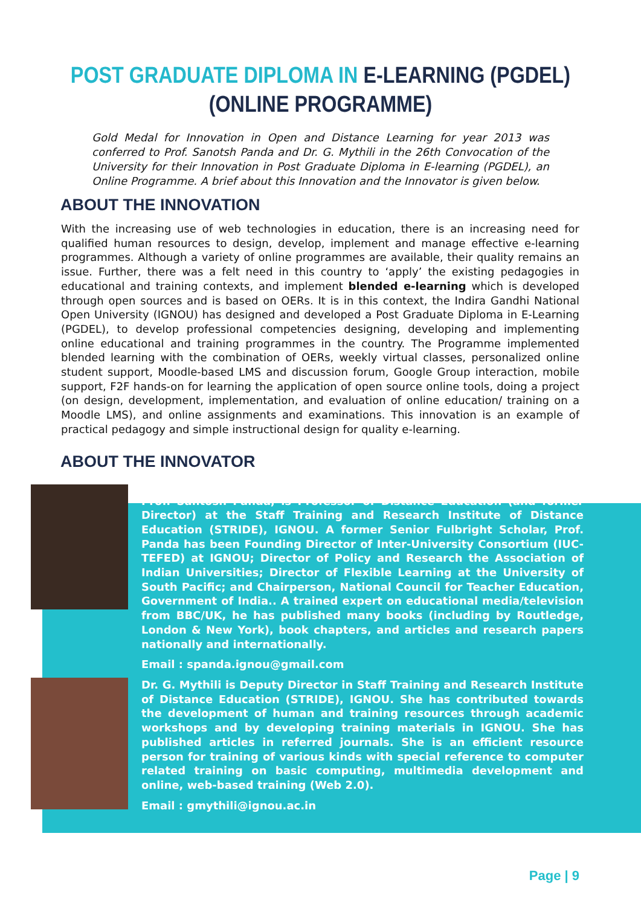POST GRADUATE DIPLOMA IN E-LEARNING (PGDEL)
(ONLINE PROGRAMME)
Gold Medal for Innovation in Open and Distance Learning for year 2013 was conferred to Prof. Sanotsh Panda and Dr. G. Mythili in the 26th Convocation of the University for their Innovation in Post Graduate Diploma in E-learning (PGDEL), an Online Programme. A brief about this Innovation and the Innovator is given below.
ABOUT THE INNOVATION
With the increasing use of web technologies in education, there is an increasing need for qualified human resources to design, develop, implement and manage effective e-learning programmes. Although a variety of online programmes are available, their quality remains an issue. Further, there was a felt need in this country to ‘apply’ the existing pedagogies in educational and training contexts, and implement blended e-learning which is developed through open sources and is based on OERs. It is in this context, the Indira Gandhi National Open University (IGNOU) has designed and developed a Post Graduate Diploma in E-Learning (PGDEL), to develop professional competencies designing, developing and implementing online educational and training programmes in the country. The Programme implemented blended learning with the combination of OERs, weekly virtual classes, personalized online student support, Moodle-based LMS and discussion forum, Google Group interaction, mobile support, F2F hands-on for learning the application of open source online tools, doing a project (on design, development, implementation, and evaluation of online education/ training on a Moodle LMS), and online assignments and examinations. This innovation is an example of practical pedagogy and simple instructional design for quality e-learning.
ABOUT THE INNOVATOR
Prof. Santosh Panda, is Professor of Distance Education (and former Director) at the Staff Training and Research Institute of Distance Education (STRIDE), IGNOU. A former Senior Fulbright Scholar, Prof. Panda has been Founding Director of Inter-University Consortium (IUC-TEFED) at IGNOU; Director of Policy and Research the Association of Indian Universities; Director of Flexible Learning at the University of South Pacific; and Chairperson, National Council for Teacher Education, Government of India.. A trained expert on educational media/television from BBC/UK, he has published many books (including by Routledge, London & New York), book chapters, and articles and research papers nationally and internationally.
Email : spanda.ignou@gmail.com
Dr. G. Mythili is Deputy Director in Staff Training and Research Institute of Distance Education (STRIDE), IGNOU. She has contributed towards the development of human and training resources through academic workshops and by developing training materials in IGNOU. She has published articles in referred journals. She is an efficient resource person for training of various kinds with special reference to computer related training on basic computing, multimedia development and online, web-based training (Web 2.0).
Email : gmythili@ignou.ac.in
Page | 9